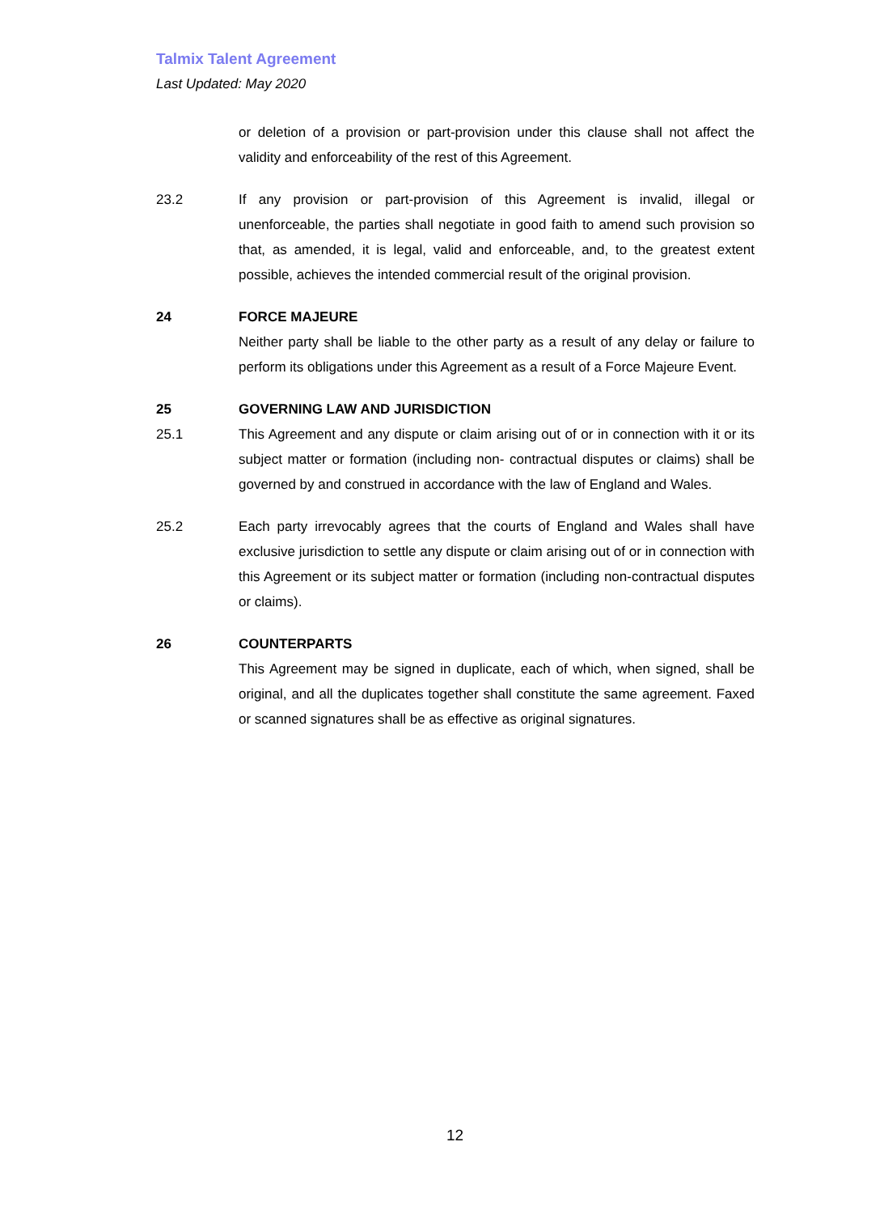Talmix Talent Agreement
Last Updated: May 2020
or deletion of a provision or part-provision under this clause shall not affect the validity and enforceability of the rest of this Agreement.
23.2 If any provision or part-provision of this Agreement is invalid, illegal or unenforceable, the parties shall negotiate in good faith to amend such provision so that, as amended, it is legal, valid and enforceable, and, to the greatest extent possible, achieves the intended commercial result of the original provision.
24 FORCE MAJEURE
Neither party shall be liable to the other party as a result of any delay or failure to perform its obligations under this Agreement as a result of a Force Majeure Event.
25 GOVERNING LAW AND JURISDICTION
25.1 This Agreement and any dispute or claim arising out of or in connection with it or its subject matter or formation (including non- contractual disputes or claims) shall be governed by and construed in accordance with the law of England and Wales.
25.2 Each party irrevocably agrees that the courts of England and Wales shall have exclusive jurisdiction to settle any dispute or claim arising out of or in connection with this Agreement or its subject matter or formation (including non-contractual disputes or claims).
26 COUNTERPARTS
This Agreement may be signed in duplicate, each of which, when signed, shall be original, and all the duplicates together shall constitute the same agreement. Faxed or scanned signatures shall be as effective as original signatures.
12